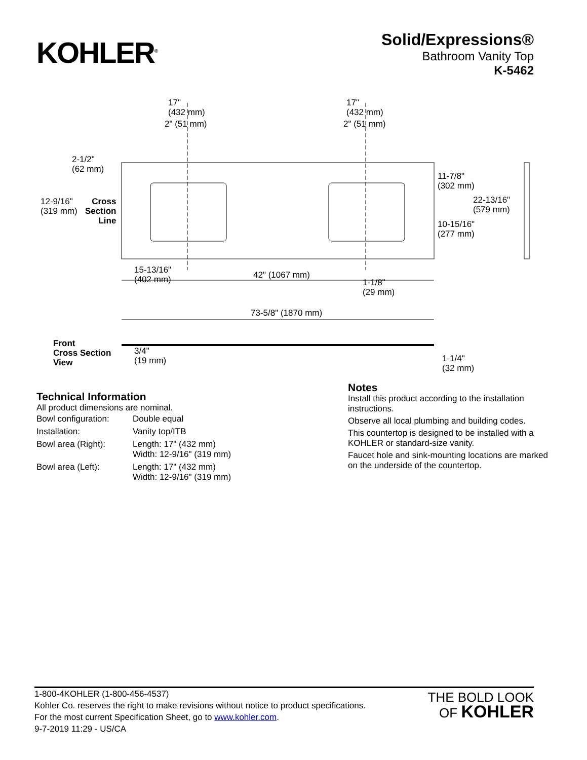KOHLER<sup>®</sup>
Solid/Expressions®
Bathroom Vanity Top
K-5462
17"
(432 mm)
17"
(432 mm)
2" (51 mm) 2" (51 mm)
2-1/2"
(62 mm)
12-9/16"
(319 mm)
Cross
Section
Line
11-7/8"
(302 mm)
22-13/16"
(579 mm)
10-15/16"
(277 mm)
15-13/16"
(402 mm)
42" (1067 mm)
1-1/8"
(29 mm)
73-5/8" (1870 mm)
Front
Cross Section
View
3/4"
(19 mm) 1-1/4"
(32 mm)
Technical Information
All product dimensions are nominal.
| Bowl configuration: | Double equal |
| Installation: | Vanity top/ITB |
| Bowl area (Right): | Length: 17" (432 mm) Width: 12-9/16" (319 mm) |
| Bowl area (Left): | Length: 17" (432 mm) Width: 12-9/16" (319 mm) |
Notes
Install this product according to the installation instructions.
Observe all local plumbing and building codes.
This countertop is designed to be installed with a KOHLER or standard-size vanity.
Faucet hole and sink-mounting locations are marked on the underside of the countertop.
1-800-4KOHLER (1-800-456-4537)
Kohler Co. reserves the right to make revisions without notice to product specifications.
For the most current Specification Sheet, go to www.kohler.com.
9-7-2019 11:29 - US/CA
THE BOLD LOOK
OF KOHLER